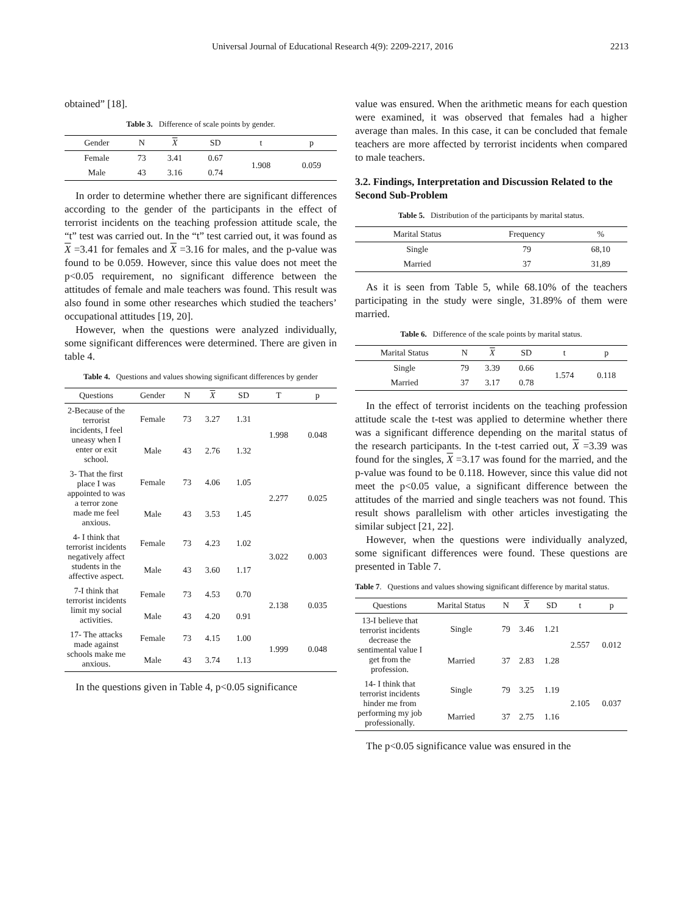Universal Journal of Educational Research 4(9): 2209-2217, 2016 2213
obtained” [18].
Table 3. Difference of scale points by gender.
| Gender | N | X | SD | t | p |
| --- | --- | --- | --- | --- | --- |
| Female | 73 | 3.41 | 0.67 | 1.908 | 0.059 |
| Male | 43 | 3.16 | 0.74 | | |
In order to determine whether there are significant differences according to the gender of the participants in the effect of terrorist incidents on the teaching profession attitude scale, the “t” test was carried out. In the “t” test carried out, it was found as X =3.41 for females and X =3.16 for males, and the p-value was found to be 0.059. However, since this value does not meet the p<0.05 requirement, no significant difference between the attitudes of female and male teachers was found. This result was also found in some other researches which studied the teachers’ occupational attitudes [19, 20].
However, when the questions were analyzed individually, some significant differences were determined. There are given in table 4.
Table 4. Questions and values showing significant differences by gender
| Questions | Gender | N | X | SD | T | p |
| --- | --- | --- | --- | --- | --- | --- |
| 2-Because of the terrorist incidents, I feel uneasy when I enter or exit school. | Female | 73 | 3.27 | 1.31 | 1.998 | 0.048 |
| | Male | 43 | 2.76 | 1.32 | | |
| 3- That the first place I was appointed to was a terror zone made me feel anxious. | Female | 73 | 4.06 | 1.05 | 2.277 | 0.025 |
| | Male | 43 | 3.53 | 1.45 | | |
| 4- I think that terrorist incidents negatively affect students in the affective aspect. | Female | 73 | 4.23 | 1.02 | 3.022 | 0.003 |
| | Male | 43 | 3.60 | 1.17 | | |
| 7-I think that terrorist incidents limit my social activities. | Female | 73 | 4.53 | 0.70 | 2.138 | 0.035 |
| | Male | 43 | 4.20 | 0.91 | | |
| 17- The attacks made against schools make me anxious. | Female | 73 | 4.15 | 1.00 | 1.999 | 0.048 |
| | Male | 43 | 3.74 | 1.13 | | |
In the questions given in Table 4, p<0.05 significance
value was ensured. When the arithmetic means for each question were examined, it was observed that females had a higher average than males. In this case, it can be concluded that female teachers are more affected by terrorist incidents when compared to male teachers.
3.2. Findings, Interpretation and Discussion Related to the Second Sub-Problem
Table 5. Distribution of the participants by marital status.
| Marital Status | Frequency | % |
| --- | --- | --- |
| Single | 79 | 68,10 |
| Married | 37 | 31,89 |
As it is seen from Table 5, while 68.10% of the teachers participating in the study were single, 31.89% of them were married.
Table 6. Difference of the scale points by marital status.
| Marital Status | N | X | SD | t | p |
| --- | --- | --- | --- | --- | --- |
| Single | 79 | 3.39 | 0.66 | 1.574 | 0.118 |
| Married | 37 | 3.17 | 0.78 | | |
In the effect of terrorist incidents on the teaching profession attitude scale the t-test was applied to determine whether there was a significant difference depending on the marital status of the research participants. In the t-test carried out, X =3.39 was found for the singles, X =3.17 was found for the married, and the p-value was found to be 0.118. However, since this value did not meet the p<0.05 value, a significant difference between the attitudes of the married and single teachers was not found. This result shows parallelism with other articles investigating the similar subject [21, 22].
However, when the questions were individually analyzed, some significant differences were found. These questions are presented in Table 7.
Table 7. Questions and values showing significant difference by marital status.
| Questions | Marital Status | N | X | SD | t | p |
| --- | --- | --- | --- | --- | --- | --- |
| 13-I believe that terrorist incidents decrease the sentimental value I get from the profession. | Single | 79 | 3.46 | 1.21 | 2.557 | 0.012 |
| | Married | 37 | 2.83 | 1.28 | | |
| 14- I think that terrorist incidents hinder me from performing my job professionally. | Single | 79 | 3.25 | 1.19 | 2.105 | 0.037 |
| | Married | 37 | 2.75 | 1.16 | | |
The p<0.05 significance value was ensured in the